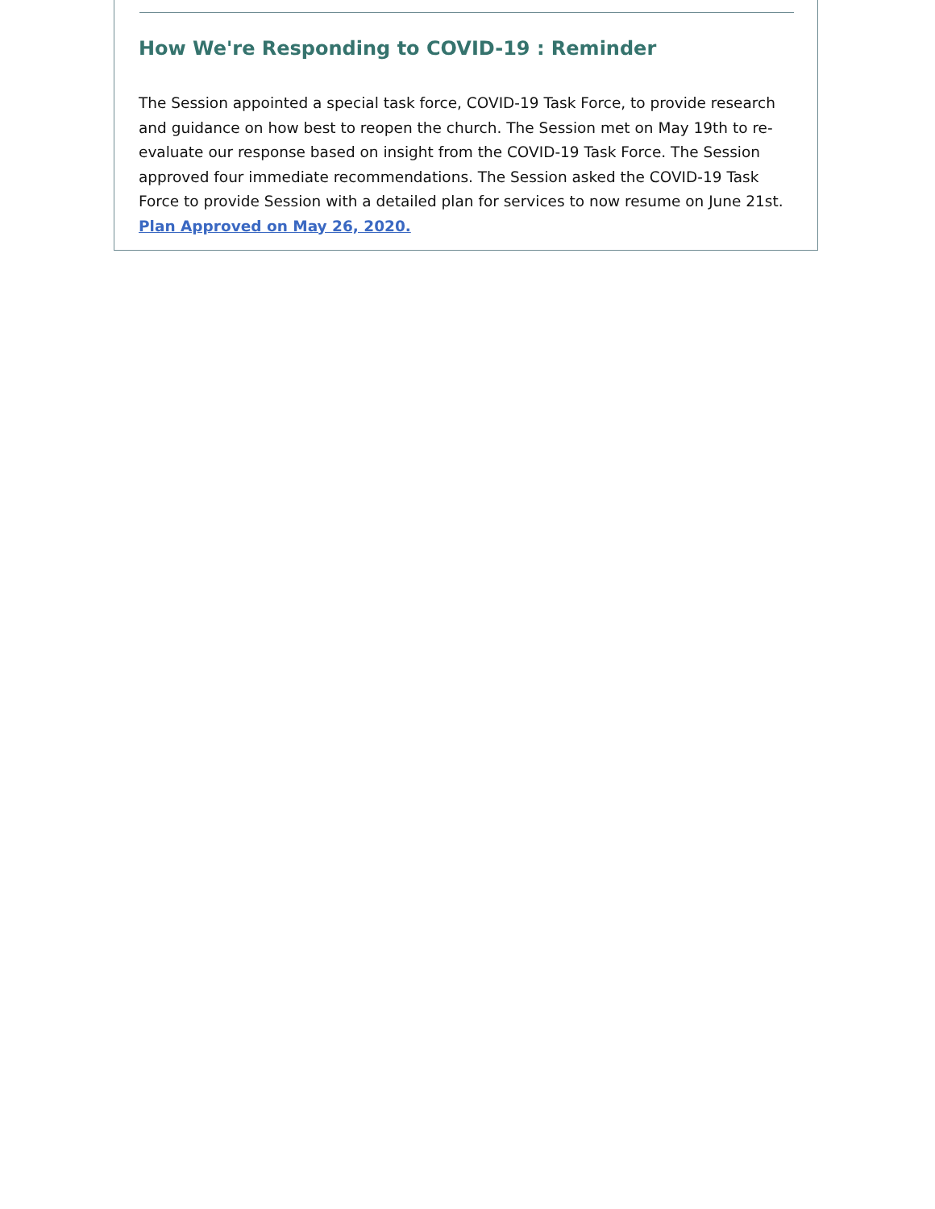How We're Responding to COVID-19 : Reminder
The Session appointed a special task force, COVID-19 Task Force, to provide research and guidance on how best to reopen the church. The Session met on May 19th to re-evaluate our response based on insight from the COVID-19 Task Force. The Session approved four immediate recommendations. The Session asked the COVID-19 Task Force to provide Session with a detailed plan for services to now resume on June 21st.
Plan Approved on May 26, 2020.